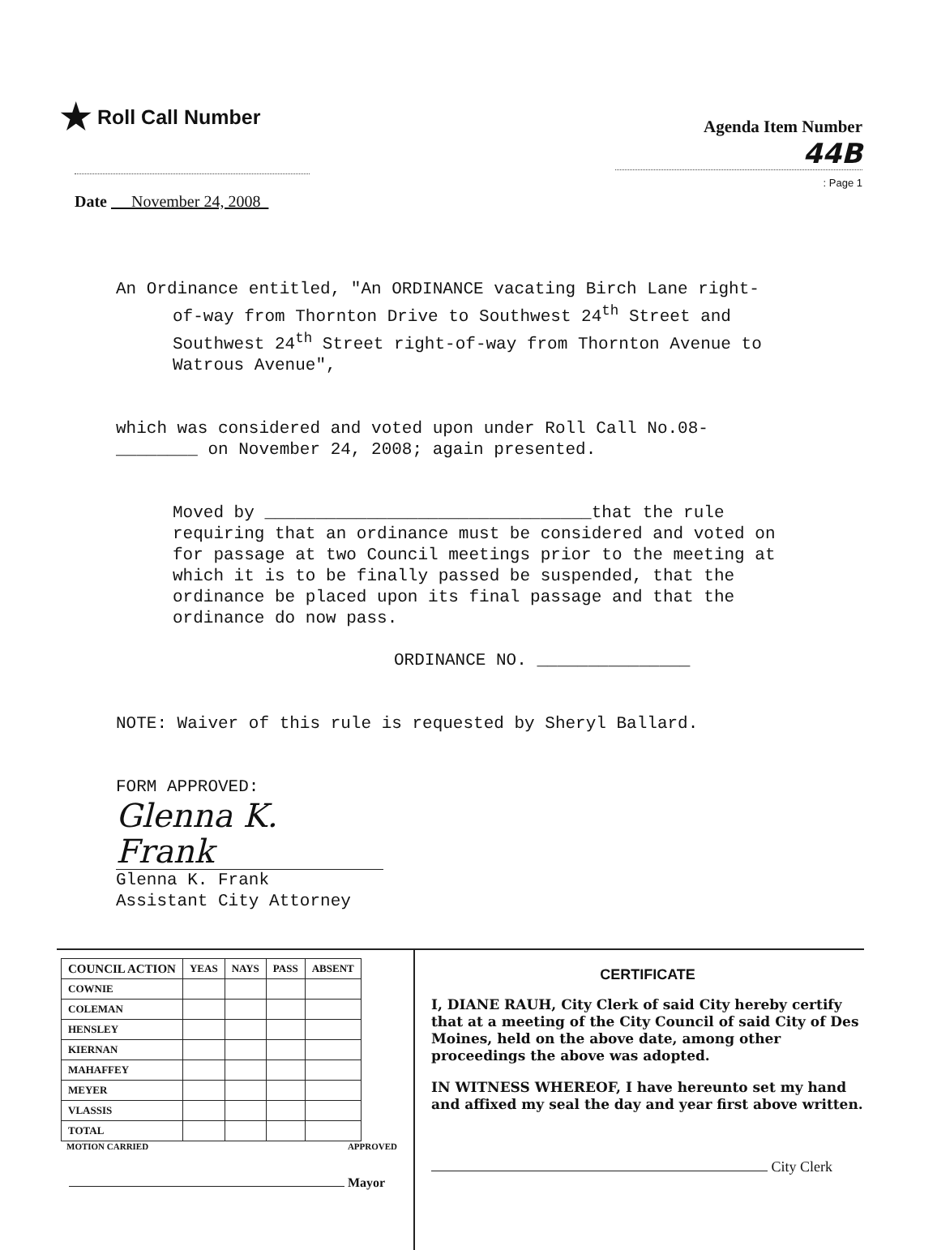★ Roll Call Number
Date November 24, 2008
Agenda Item Number
44B
: Page 1
An Ordinance entitled, "An ORDINANCE vacating Birch Lane right-
of-way from Thornton Drive to Southwest 24<sup>th</sup> Street and Southwest 24<sup>th</sup> Street right-of-way from Thornton Avenue to Watrous Avenue",
which was considered and voted upon under Roll Call No.08-
________ on November 24, 2008; again presented.
Moved by ________________________________that the rule requiring that an ordinance must be considered and voted on for passage at two Council meetings prior to the meeting at which it is to be finally passed be suspended, that the ordinance be placed upon its final passage and that the ordinance do now pass.
ORDINANCE NO. _______________
NOTE: Waiver of this rule is requested by Sheryl Ballard.
FORM APPROVED:
Glenna K. Frank
Glenna K. Frank
Assistant City Attorney
| COUNCIL ACTION | YEAS | NAYS | PASS | ABSENT |
| --- | --- | --- | --- | --- |
| COWNIE | | | | |
| COLEMAN | | | | |
| HENSLEY | | | | |
| KIERNAN | | | | |
| MAHAFFEY | | | | |
| MEYER | | | | |
| VLASSIS | | | | |
| TOTAL | | | | |
MOTION CARRIED APPROVED
Mayor
CERTIFICATE
I, DIANE RAUH, City Clerk of said City hereby certify that at a meeting of the City Council of said City of Des Moines, held on the above date, among other proceedings the above was adopted.
IN WITNESS WHEREOF, I have hereunto set my hand and affixed my seal the day and year first above written.
City Clerk